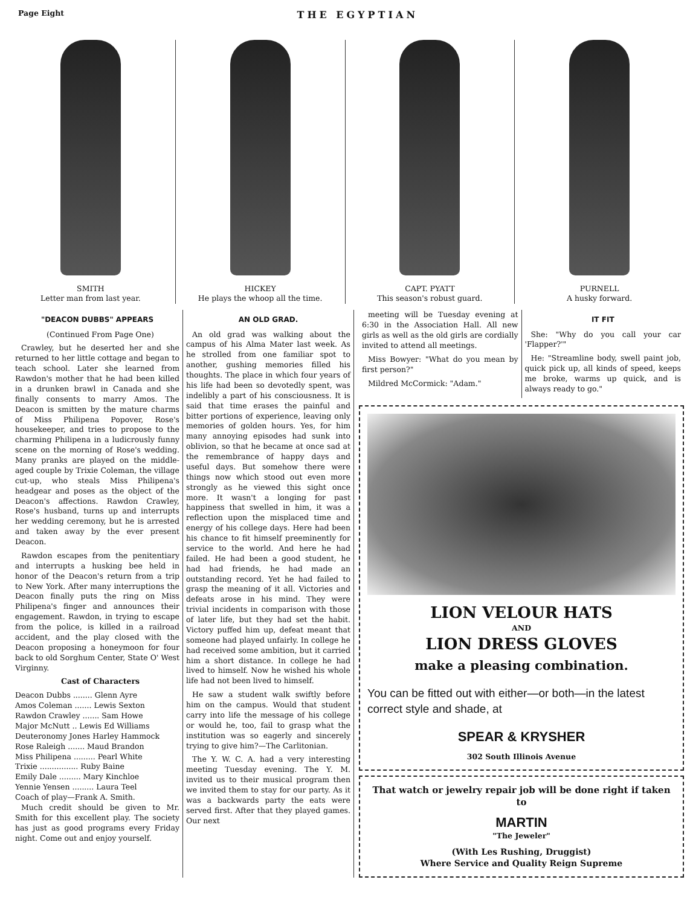Page Eight THE EGYPTIAN
SMITH
Letter man from last year.
HICKEY
He plays the whoop all the time.
CAPT. PYATT
This season's robust guard.
PURNELL
A husky forward.
"DEACON DUBBS" APPEARS
(Continued From Page One)
Crawley, but he deserted her and she returned to her little cottage and began to teach school. Later she learned from Rawdon's mother that he had been killed in a drunken brawl in Canada and she finally consents to marry Amos. The Deacon is smitten by the mature charms of Miss Philipena Popover, Rose's housekeeper, and tries to propose to the charming Philipena in a ludicrously funny scene on the morning of Rose's wedding. Many pranks are played on the middle-aged couple by Trixie Coleman, the village cut-up, who steals Miss Philipena's headgear and poses as the object of the Deacon's affections. Rawdon Crawley, Rose's husband, turns up and interrupts her wedding ceremony, but he is arrested and taken away by the ever present Deacon.
Rawdon escapes from the penitentiary and interrupts a husking bee held in honor of the Deacon's return from a trip to New York. After many interruptions the Deacon finally puts the ring on Miss Philipena's finger and announces their engagement. Rawdon, in trying to escape from the police, is killed in a railroad accident, and the play closed with the Deacon proposing a honeymoon for four back to old Sorghum Center, State O' West Virginny.
Cast of Characters
Deacon Dubbs ........ Glenn Ayre
Amos Coleman ....... Lewis Sexton
Rawdon Crawley ....... Sam Howe
Major McNutt .. Lewis Ed Williams
Deuteronomy Jones Harley Hammock
Rose Raleigh ....... Maud Brandon
Miss Philipena ......... Pearl White
Trixie ................ Ruby Baine
Emily Dale ......... Mary Kinchloe
Yennie Yensen ......... Laura Teel
Coach of play—Frank A. Smith.
Much credit should be given to Mr. Smith for this excellent play. The society has just as good programs every Friday night. Come out and enjoy yourself.
AN OLD GRAD.
An old grad was walking about the campus of his Alma Mater last week. As he strolled from one familiar spot to another, gushing memories filled his thoughts. The place in which four years of his life had been so devotedly spent, was indelibly a part of his consciousness. It is said that time erases the painful and bitter portions of experience, leaving only memories of golden hours. Yes, for him many annoying episodes had sunk into oblivion, so that he became at once sad at the remembrance of happy days and useful days. But somehow there were things now which stood out even more strongly as he viewed this sight once more. It wasn't a longing for past happiness that swelled in him, it was a reflection upon the misplaced time and energy of his college days. Here had been his chance to fit himself preeminently for service to the world. And here he had failed. He had been a good student, he had had friends, he had made an outstanding record. Yet he had failed to grasp the meaning of it all. Victories and defeats arose in his mind. They were trivial incidents in comparison with those of later life, but they had set the habit. Victory puffed him up, defeat meant that someone had played unfairly. In college he had received some ambition, but it carried him a short distance. In college he had lived to himself. Now he wished his whole life had not been lived to himself.
He saw a student walk swiftly before him on the campus. Would that student carry into life the message of his college or would he, too, fail to grasp what the institution was so eagerly and sincerely trying to give him?—The Carlitonian.
The Y. W. C. A. had a very interesting meeting Tuesday evening. The Y. M. invited us to their musical program then we invited them to stay for our party. As it was a backwards party the eats were served first. After that they played games. Our next
meeting will be Tuesday evening at 6:30 in the Association Hall. All new girls as well as the old girls are cordially invited to attend all meetings.
Miss Bowyer: "What do you mean by first person?"
Mildred McCormick: "Adam."
IT FIT
She: "Why do you call your car 'Flapper?'"
He: "Streamline body, swell paint job, quick pick up, all kinds of speed, keeps me broke, warms up quick, and is always ready to go."
LION VELOUR HATS
AND
LION DRESS GLOVES
make a pleasing combination.
You can be fitted out with either—or both—in the latest correct style and shade, at
SPEAR & KRYSHER
302 South Illinois Avenue
That watch or jewelry repair job will be done right if taken to
MARTIN
"The Jeweler"
(With Les Rushing, Druggist)
Where Service and Quality Reign Supreme